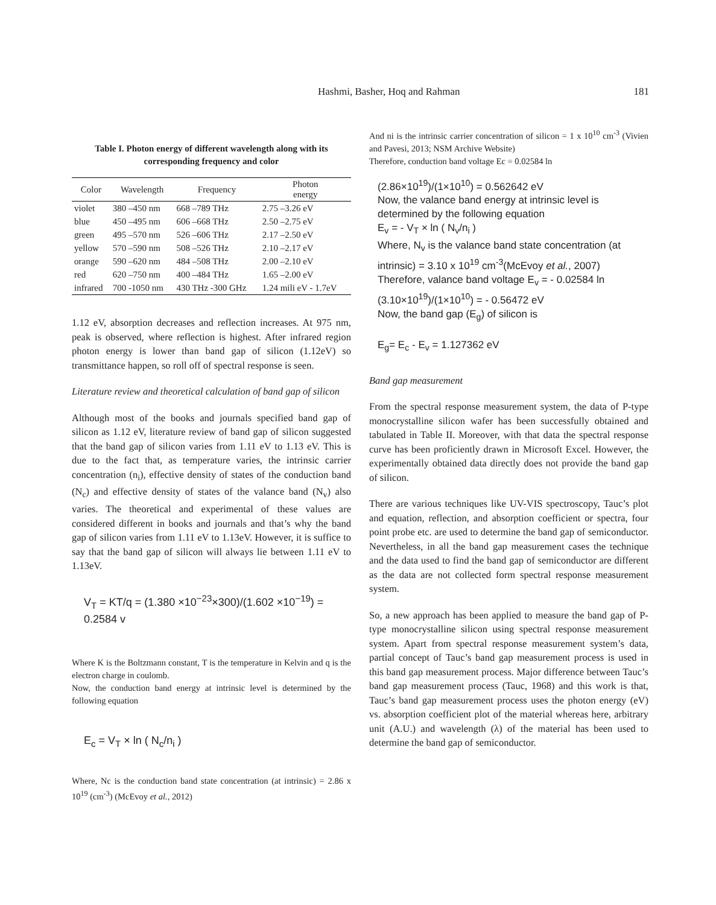Hashmi, Basher, Hoq and Rahman 181
Table I. Photon energy of different wavelength along with its corresponding frequency and color
| Color | Wavelength | Frequency | Photon energy |
| --- | --- | --- | --- |
| violet | 380 –450 nm | 668 –789 THz | 2.75 –3.26 eV |
| blue | 450 –495 nm | 606 –668 THz | 2.50 –2.75 eV |
| green | 495 –570 nm | 526 –606 THz | 2.17 –2.50 eV |
| yellow | 570 –590 nm | 508 –526 THz | 2.10 –2.17 eV |
| orange | 590 –620 nm | 484 –508 THz | 2.00 –2.10 eV |
| red | 620 –750 nm | 400 –484 THz | 1.65 –2.00 eV |
| infrared | 700 -1050 nm | 430 THz -300 GHz | 1.24 mili eV - 1.7eV |
1.12 eV, absorption decreases and reflection increases. At 975 nm, peak is observed, where reflection is highest. After infrared region photon energy is lower than band gap of silicon (1.12eV) so transmittance happen, so roll off of spectral response is seen.
Literature review and theoretical calculation of band gap of silicon
Although most of the books and journals specified band gap of silicon as 1.12 eV, literature review of band gap of silicon suggested that the band gap of silicon varies from 1.11 eV to 1.13 eV. This is due to the fact that, as temperature varies, the intrinsic carrier concentration (n<sub>i</sub>), effective density of states of the conduction band (N<sub>c</sub>) and effective density of states of the valance band (N<sub>v</sub>) also varies. The theoretical and experimental of these values are considered different in books and journals and that’s why the band gap of silicon varies from 1.11 eV to 1.13eV. However, it is suffice to say that the band gap of silicon will always lie between 1.11 eV to 1.13eV.
V<sub>T</sub> = KT/q = (1.380 ×10<sup>−23</sup>×300)/(1.602 ×10<sup>−19</sup>) = 0.2584 v
Where K is the Boltzmann constant, T is the temperature in Kelvin and q is the electron charge in coulomb.
Now, the conduction band energy at intrinsic level is determined by the following equation
E<sub>c</sub> = V<sub>T</sub> × ln ( N<sub>c</sub>/n<sub>i</sub> )
Where, Nc is the conduction band state concentration (at intrinsic) = 2.86 x 10<sup>19</sup> (cm<sup>-3</sup>) (McEvoy et al., 2012)
And ni is the intrinsic carrier concentration of silicon = 1 x 10<sup>10</sup> cm<sup>-3</sup> (Vivien and Pavesi, 2013; NSM Archive Website)
Therefore, conduction band voltage Ec = 0.02584 ln
(2.86×10<sup>19</sup>)/(1×10<sup>10</sup>) = 0.562642 eV
Now, the valance band energy at intrinsic level is determined by the following equation
E<sub>v</sub> = - V<sub>T</sub> × ln ( N<sub>v</sub>/n<sub>i</sub> )
Where, N<sub>v</sub> is the valance band state concentration (at intrinsic) = 3.10 x 10<sup>19</sup> cm<sup>-3</sup>(McEvoy et al., 2007)
Therefore, valance band voltage E<sub>v</sub> = - 0.02584 ln (3.10×10<sup>19</sup>)/(1×10<sup>10</sup>) = - 0.56472 eV
Now, the band gap (E<sub>g</sub>) of silicon is
E<sub>g</sub>= E<sub>c</sub> - E<sub>v</sub> = 1.127362 eV
Band gap measurement
From the spectral response measurement system, the data of P-type monocrystalline silicon wafer has been successfully obtained and tabulated in Table II. Moreover, with that data the spectral response curve has been proficiently drawn in Microsoft Excel. However, the experimentally obtained data directly does not provide the band gap of silicon.
There are various techniques like UV-VIS spectroscopy, Tauc’s plot and equation, reflection, and absorption coefficient or spectra, four point probe etc. are used to determine the band gap of semiconductor. Nevertheless, in all the band gap measurement cases the technique and the data used to find the band gap of semiconductor are different as the data are not collected form spectral response measurement system.
So, a new approach has been applied to measure the band gap of P-type monocrystalline silicon using spectral response measurement system. Apart from spectral response measurement system’s data, partial concept of Tauc’s band gap measurement process is used in this band gap measurement process. Major difference between Tauc’s band gap measurement process (Tauc, 1968) and this work is that, Tauc’s band gap measurement process uses the photon energy (eV) vs. absorption coefficient plot of the material whereas here, arbitrary unit (A.U.) and wavelength (λ) of the material has been used to determine the band gap of semiconductor.